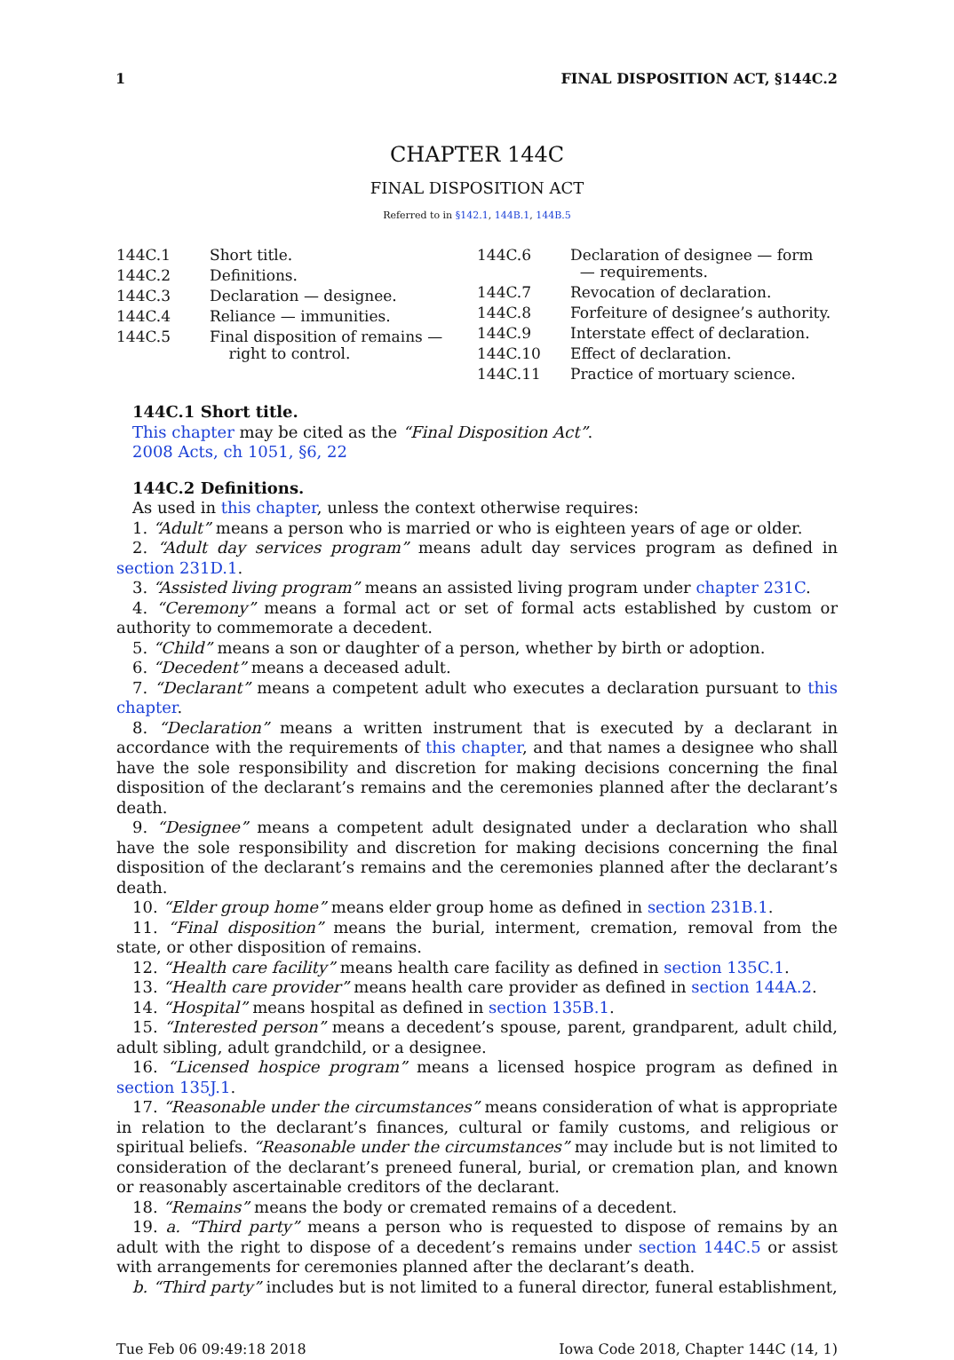1 FINAL DISPOSITION ACT, §144C.2
CHAPTER 144C
FINAL DISPOSITION ACT
Referred to in §142.1, 144B.1, 144B.5
144C.1 Short title.
144C.2 Definitions.
144C.3 Declaration — designee.
144C.4 Reliance — immunities.
144C.5 Final disposition of remains —
right to control.
144C.6 Declaration of designee — form
— requirements.
144C.7 Revocation of declaration.
144C.8 Forfeiture of designee’s authority.
144C.9 Interstate effect of declaration.
144C.10 Effect of declaration.
144C.11 Practice of mortuary science.
144C.1 Short title.
This chapter may be cited as the “Final Disposition Act”.
2008 Acts, ch 1051, §6, 22
144C.2 Definitions.
As used in this chapter, unless the context otherwise requires:
1. “Adult” means a person who is married or who is eighteen years of age or older.
2. “Adult day services program” means adult day services program as defined in section 231D.1.
3. “Assisted living program” means an assisted living program under chapter 231C.
4. “Ceremony” means a formal act or set of formal acts established by custom or authority to commemorate a decedent.
5. “Child” means a son or daughter of a person, whether by birth or adoption.
6. “Decedent” means a deceased adult.
7. “Declarant” means a competent adult who executes a declaration pursuant to this chapter.
8. “Declaration” means a written instrument that is executed by a declarant in accordance with the requirements of this chapter, and that names a designee who shall have the sole responsibility and discretion for making decisions concerning the final disposition of the declarant’s remains and the ceremonies planned after the declarant’s death.
9. “Designee” means a competent adult designated under a declaration who shall have the sole responsibility and discretion for making decisions concerning the final disposition of the declarant’s remains and the ceremonies planned after the declarant’s death.
10. “Elder group home” means elder group home as defined in section 231B.1.
11. “Final disposition” means the burial, interment, cremation, removal from the state, or other disposition of remains.
12. “Health care facility” means health care facility as defined in section 135C.1.
13. “Health care provider” means health care provider as defined in section 144A.2.
14. “Hospital” means hospital as defined in section 135B.1.
15. “Interested person” means a decedent’s spouse, parent, grandparent, adult child, adult sibling, adult grandchild, or a designee.
16. “Licensed hospice program” means a licensed hospice program as defined in section 135J.1.
17. “Reasonable under the circumstances” means consideration of what is appropriate in relation to the declarant’s finances, cultural or family customs, and religious or spiritual beliefs. “Reasonable under the circumstances” may include but is not limited to consideration of the declarant’s preneed funeral, burial, or cremation plan, and known or reasonably ascertainable creditors of the declarant.
18. “Remains” means the body or cremated remains of a decedent.
19. a. “Third party” means a person who is requested to dispose of remains by an adult with the right to dispose of a decedent’s remains under section 144C.5 or assist with arrangements for ceremonies planned after the declarant’s death.
b. “Third party” includes but is not limited to a funeral director, funeral establishment,
Tue Feb 06 09:49:18 2018 Iowa Code 2018, Chapter 144C (14, 1)